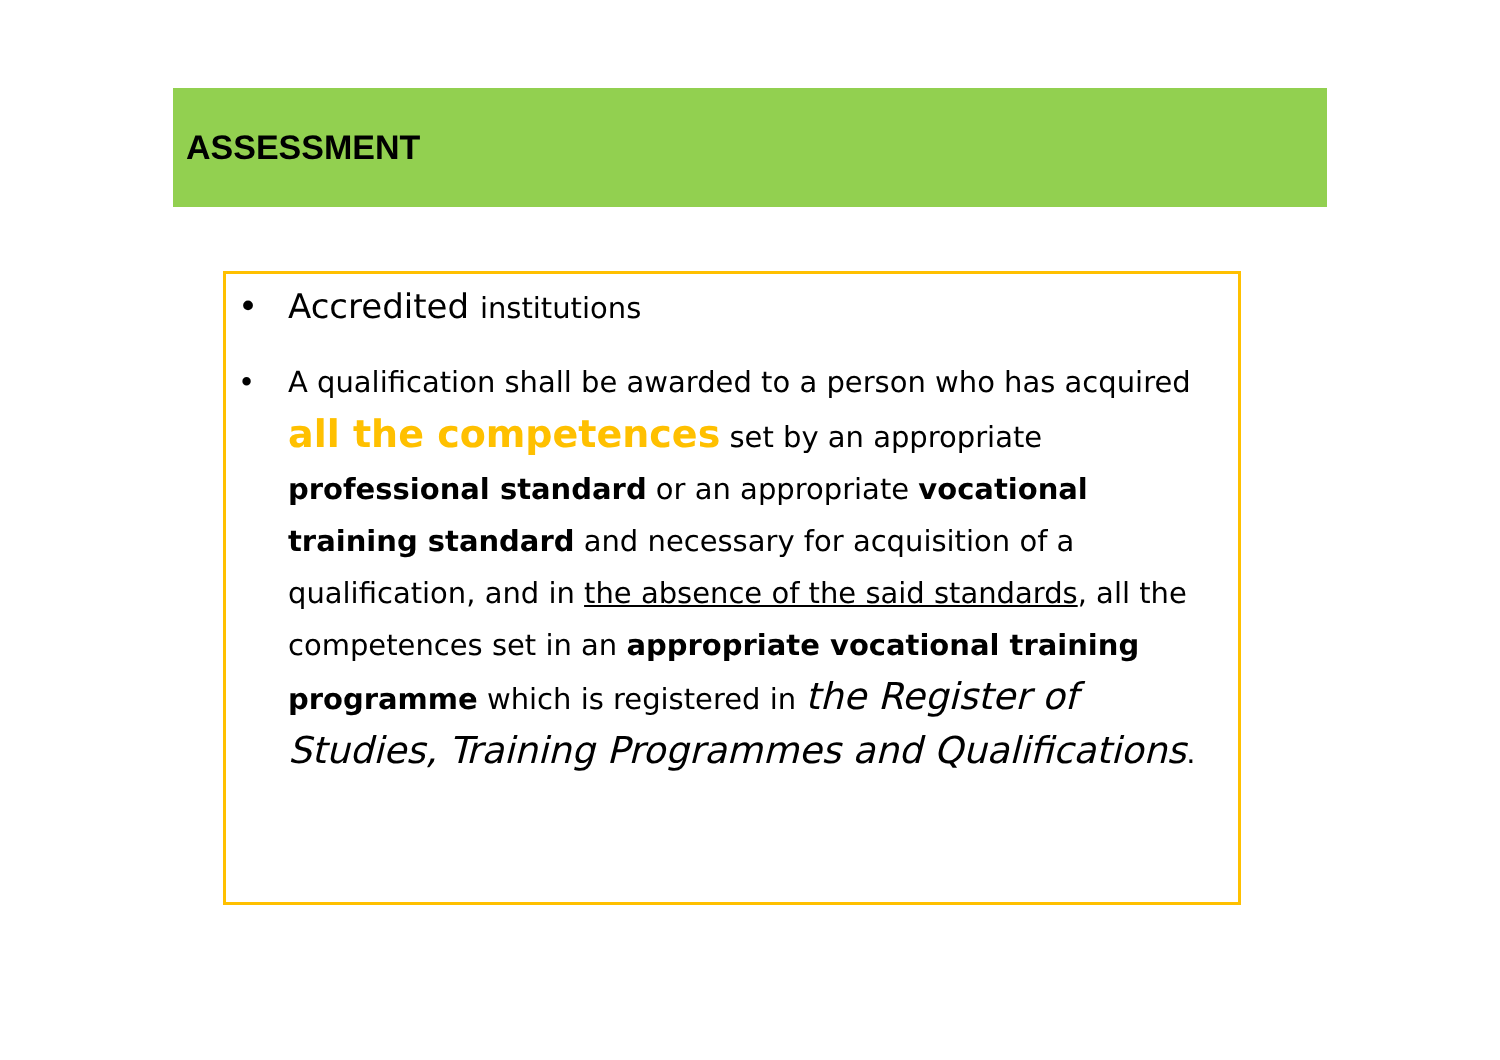ASSESSMENT
• Accredited institutions
• A qualification shall be awarded to a person who has acquired all the competences set by an appropriate professional standard or an appropriate vocational training standard and necessary for acquisition of a qualification, and in the absence of the said standards, all the competences set in an appropriate vocational training programme which is registered in the Register of Studies, Training Programmes and Qualifications.